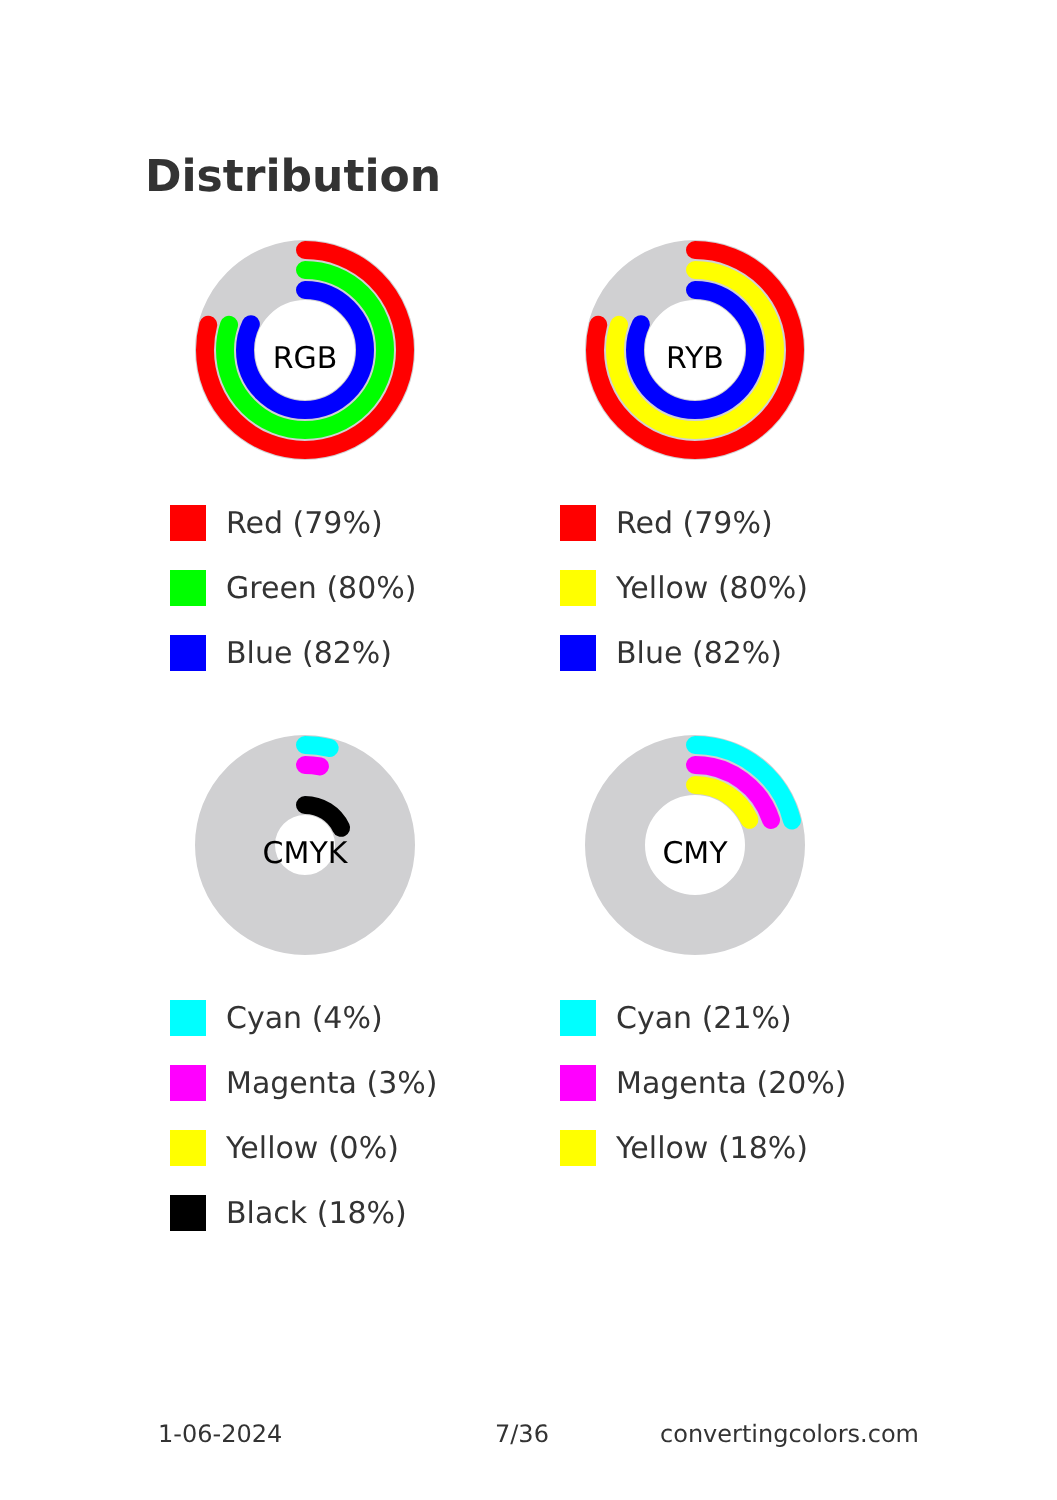Distribution
RGB
Red (79%)
Green (80%)
Blue (82%)
RYB
Red (79%)
Yellow (80%)
Blue (82%)
CMYK
Cyan (4%)
Magenta (3%)
Yellow (0%)
Black (18%)
CMY
Cyan (21%)
Magenta (20%)
Yellow (18%)
1-06-2024 7/36 convertingcolors.com